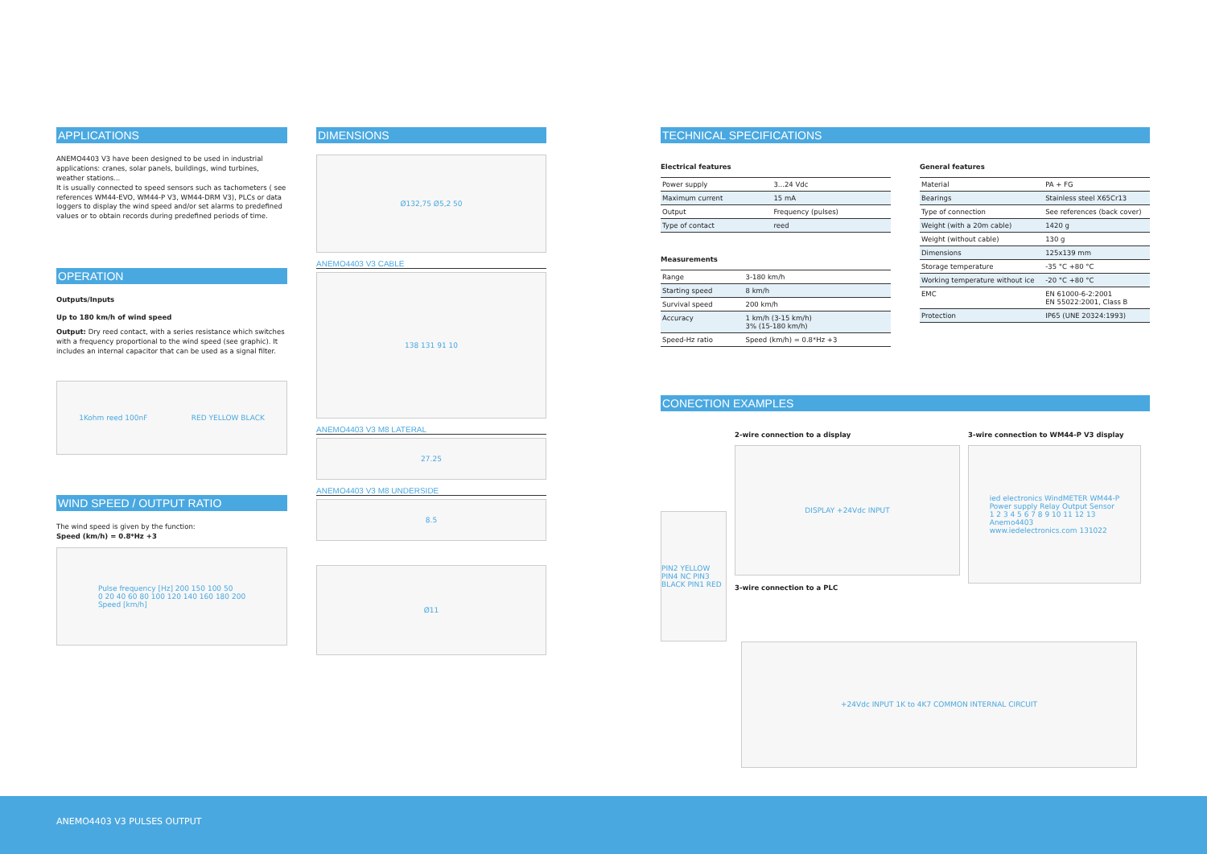APPLICATIONS
ANEMO4403 V3 have been designed to be used in industrial applications: cranes, solar panels, buildings, wind turbines, weather stations...
It is usually connected to speed sensors such as tachometers ( see references WM44-EVO, WM44-P V3, WM44-DRM V3), PLCs or data loggers to display the wind speed and/or set alarms to predefined values or to obtain records during predefined periods of time.
OPERATION
Outputs/Inputs
Up to 180 km/h of wind speed
Output: Dry reed contact, with a series resistance which switches with a frequency proportional to the wind speed (see graphic). It includes an internal capacitor that can be used as a signal filter.
1Kohm reed 100nF RED YELLOW BLACK
WIND SPEED / OUTPUT RATIO
The wind speed is given by the function:
Speed (km/h) = 0.8*Hz +3
Pulse frequency [Hz] 200 150 100 50
0 20 40 60 80 100 120 140 160 180 200
Speed [km/h]
DIMENSIONS
Ø132,75 Ø5,2 50
ANEMO4403 V3 CABLE
138 131 91 10
ANEMO4403 V3 M8 LATERAL
27.25
ANEMO4403 V3 M8 UNDERSIDE
8.5
Ø11
TECHNICAL SPECIFICATIONS
Electrical features
| Power supply | 3...24 Vdc |
| Maximum current | 15 mA |
| Output | Frequency (pulses) |
| Type of contact | reed |
Measurements
| Range | 3-180 km/h |
| Starting speed | 8 km/h |
| Survival speed | 200 km/h |
| Accuracy | 1 km/h (3-15 km/h) 3% (15-180 km/h) |
| Speed-Hz ratio | Speed (km/h) = 0.8*Hz +3 |
General features
| Material | PA + FG |
| Bearings | Stainless steel X65Cr13 |
| Type of connection | See references (back cover) |
| Weight (with a 20m cable) | 1420 g |
| Weight (without cable) | 130 g |
| Dimensions | 125x139 mm |
| Storage temperature | -35 °C +80 °C |
| Working temperature without ice | -20 °C +80 °C |
| EMC | EN 61000-6-2:2001 EN 55022:2001, Class B |
| Protection | IP65 (UNE 20324:1993) |
CONECTION EXAMPLES
PIN2 YELLOW PIN4 NC PIN3 BLACK PIN1 RED
2-wire connection to a display
DISPLAY +24Vdc INPUT
3-wire connection to a PLC
3-wire connection to WM44-P V3 display
ied electronics WindMETER WM44-P
Power supply Relay Output Sensor
1 2 3 4 5 6 7 8 9 10 11 12 13
Anemo4403
www.iedelectronics.com 131022
+24Vdc INPUT 1K to 4K7 COMMON INTERNAL CIRCUIT
ANEMO4403 V3 PULSES OUTPUT